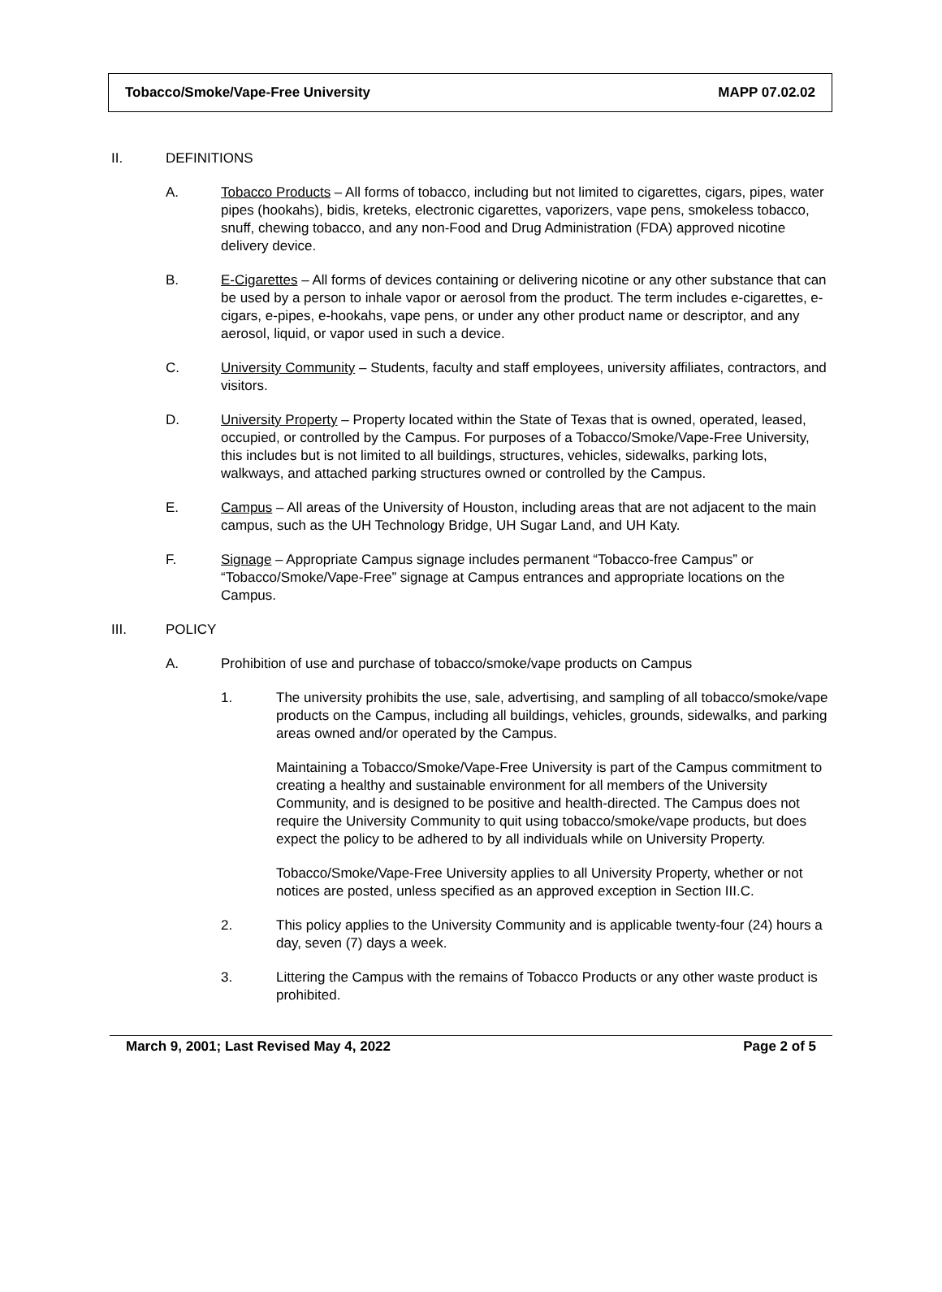Tobacco/Smoke/Vape-Free University MAPP 07.02.02
II. DEFINITIONS
A. Tobacco Products – All forms of tobacco, including but not limited to cigarettes, cigars, pipes, water pipes (hookahs), bidis, kreteks, electronic cigarettes, vaporizers, vape pens, smokeless tobacco, snuff, chewing tobacco, and any non-Food and Drug Administration (FDA) approved nicotine delivery device.
B. E-Cigarettes – All forms of devices containing or delivering nicotine or any other substance that can be used by a person to inhale vapor or aerosol from the product. The term includes e-cigarettes, e-cigars, e-pipes, e-hookahs, vape pens, or under any other product name or descriptor, and any aerosol, liquid, or vapor used in such a device.
C. University Community – Students, faculty and staff employees, university affiliates, contractors, and visitors.
D. University Property – Property located within the State of Texas that is owned, operated, leased, occupied, or controlled by the Campus. For purposes of a Tobacco/Smoke/Vape-Free University, this includes but is not limited to all buildings, structures, vehicles, sidewalks, parking lots, walkways, and attached parking structures owned or controlled by the Campus.
E. Campus – All areas of the University of Houston, including areas that are not adjacent to the main campus, such as the UH Technology Bridge, UH Sugar Land, and UH Katy.
F. Signage – Appropriate Campus signage includes permanent “Tobacco-free Campus” or “Tobacco/Smoke/Vape-Free” signage at Campus entrances and appropriate locations on the Campus.
III. POLICY
A. Prohibition of use and purchase of tobacco/smoke/vape products on Campus
1. The university prohibits the use, sale, advertising, and sampling of all tobacco/smoke/vape products on the Campus, including all buildings, vehicles, grounds, sidewalks, and parking areas owned and/or operated by the Campus.
Maintaining a Tobacco/Smoke/Vape-Free University is part of the Campus commitment to creating a healthy and sustainable environment for all members of the University Community, and is designed to be positive and health-directed. The Campus does not require the University Community to quit using tobacco/smoke/vape products, but does expect the policy to be adhered to by all individuals while on University Property.
Tobacco/Smoke/Vape-Free University applies to all University Property, whether or not notices are posted, unless specified as an approved exception in Section III.C.
2. This policy applies to the University Community and is applicable twenty-four (24) hours a day, seven (7) days a week.
3. Littering the Campus with the remains of Tobacco Products or any other waste product is prohibited.
March 9, 2001; Last Revised May 4, 2022 Page 2 of 5